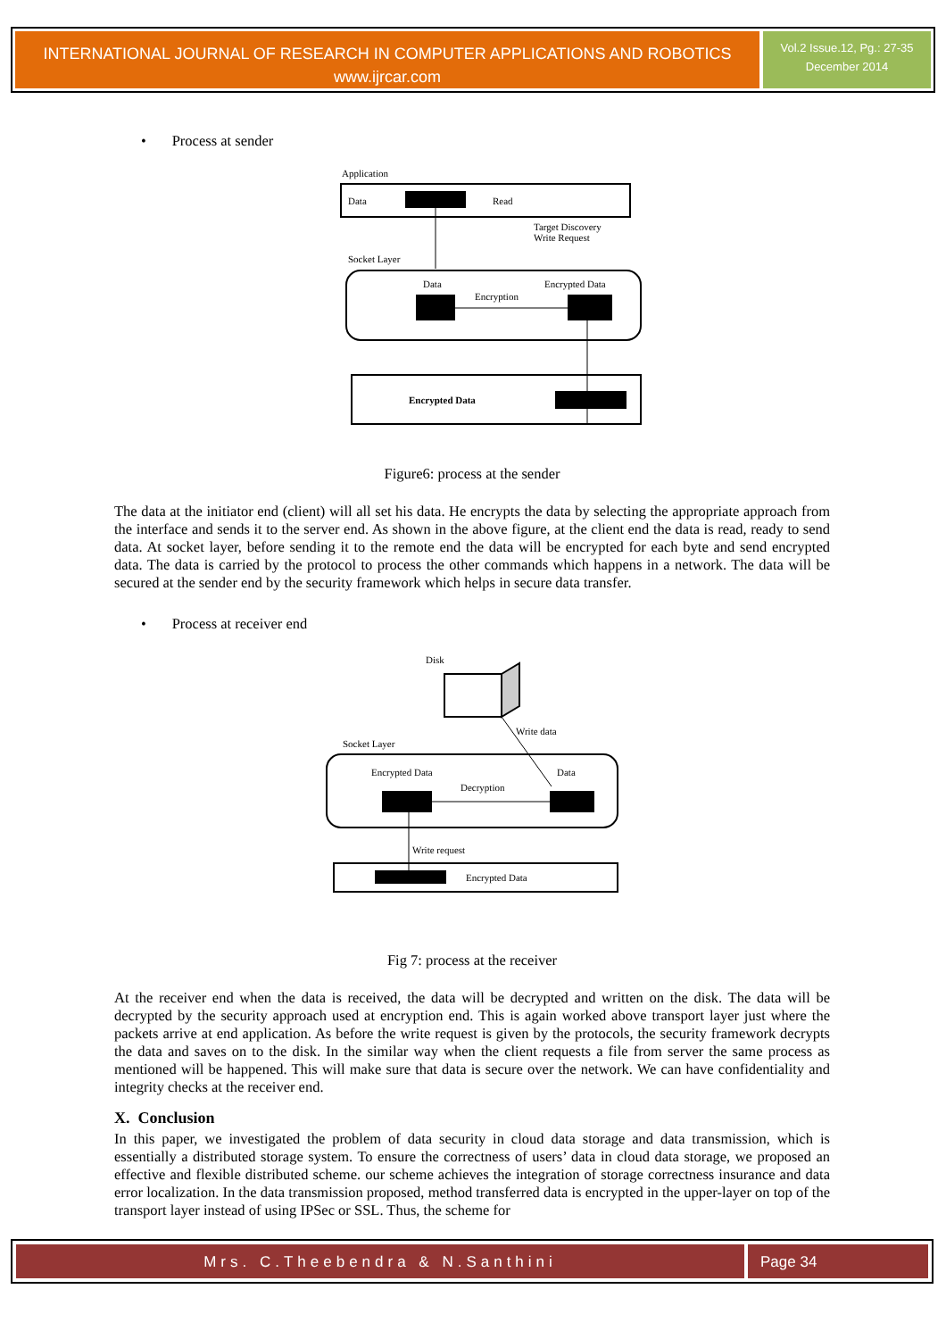INTERNATIONAL JOURNAL OF RESEARCH IN COMPUTER APPLICATIONS AND ROBOTICS
www.ijrcar.com
Vol.2 Issue.12, Pg.: 27-35
December 2014
• Process at sender
Application
Data
Read
Target Discovery
Write Request
Socket Layer
Data
Encrypted Data
Encryption
Encrypted Data
Figure6: process at the sender
The data at the initiator end (client) will all set his data. He encrypts the data by selecting the appropriate approach from the interface and sends it to the server end. As shown in the above figure, at the client end the data is read, ready to send data. At socket layer, before sending it to the remote end the data will be encrypted for each byte and send encrypted data. The data is carried by the protocol to process the other commands which happens in a network. The data will be secured at the sender end by the security framework which helps in secure data transfer.
• Process at receiver end
Disk
Write data
Socket Layer
Encrypted Data
Data
Decryption
Write request
Encrypted Data
Fig 7: process at the receiver
At the receiver end when the data is received, the data will be decrypted and written on the disk. The data will be decrypted by the security approach used at encryption end. This is again worked above transport layer just where the packets arrive at end application. As before the write request is given by the protocols, the security framework decrypts the data and saves on to the disk. In the similar way when the client requests a file from server the same process as mentioned will be happened. This will make sure that data is secure over the network. We can have confidentiality and integrity checks at the receiver end.
X. Conclusion
In this paper, we investigated the problem of data security in cloud data storage and data transmission, which is essentially a distributed storage system. To ensure the correctness of users’ data in cloud data storage, we proposed an effective and flexible distributed scheme. our scheme achieves the integration of storage correctness insurance and data error localization. In the data transmission proposed, method transferred data is encrypted in the upper-layer on top of the transport layer instead of using IPSec or SSL. Thus, the scheme for
Mrs. C.Theebendra & N.Santhini Page 34